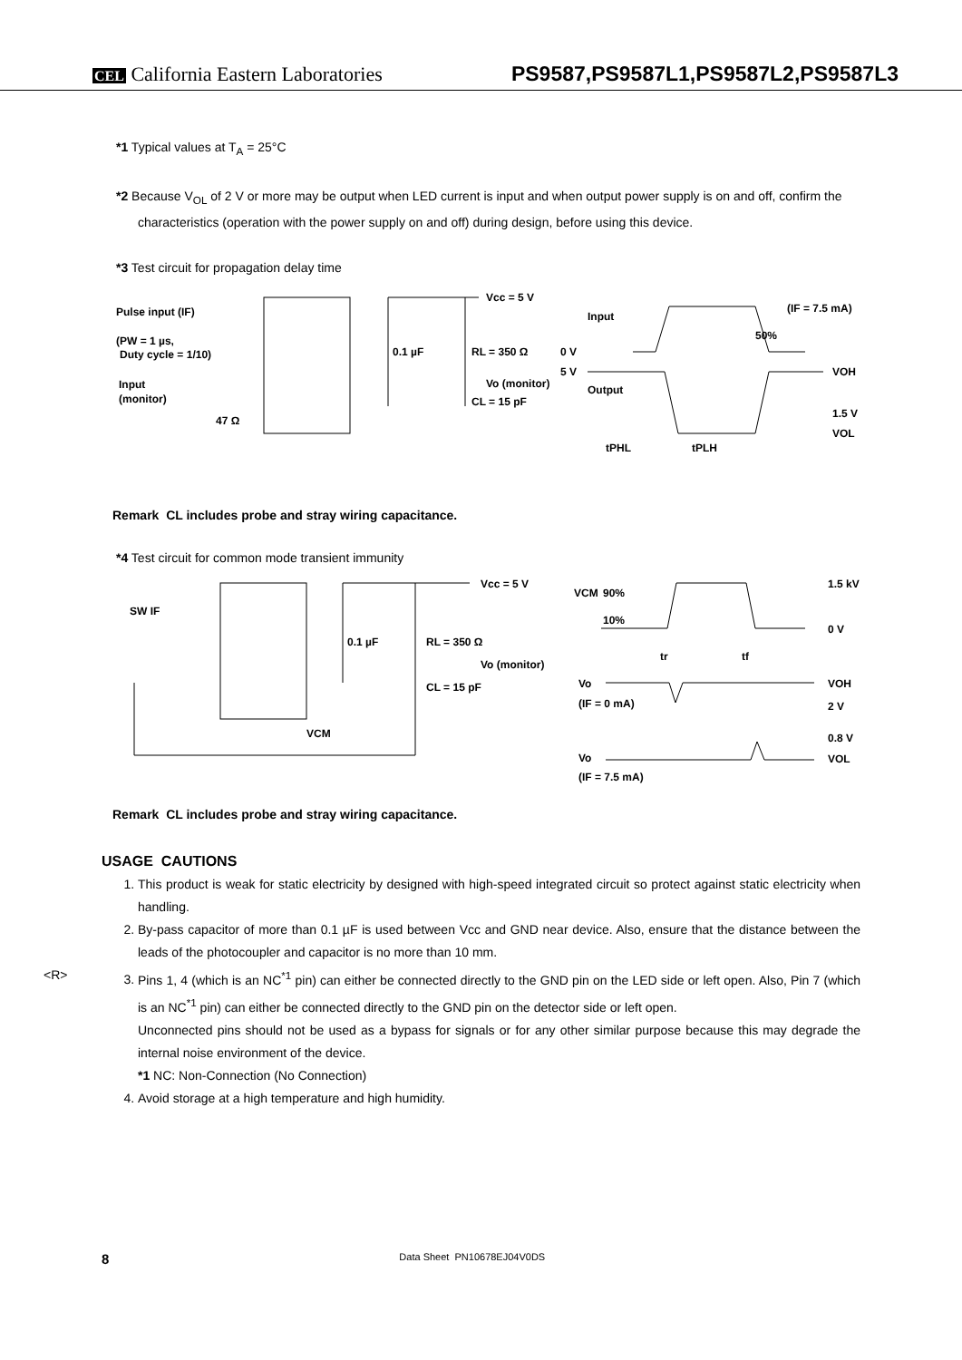CEL California Eastern Laboratories PS9587,PS9587L1,PS9587L2,PS9587L3
*1 Typical values at T<sub>A</sub> = 25°C
*2 Because V<sub>OL</sub> of 2 V or more may be output when LED current is input and when output power supply is on and off, confirm the characteristics (operation with the power supply on and off) during design, before using this device.
*3 Test circuit for propagation delay time
Pulse input (IF)
(PW = 1 µs,
Duty cycle = 1/10)
Input
(monitor)
47 Ω
Vcc = 5 V
0.1 µF
RL = 350 Ω
Vo (monitor)
CL = 15 pF
Input
0 V
5 V
Output
(IF = 7.5 mA)
50%
VOH
1.5 V
VOL
tPHL
tPLH
Remark CL includes probe and stray wiring capacitance.
*4 Test circuit for common mode transient immunity
SW IF
Vcc = 5 V
0.1 µF
RL = 350 Ω
Vo (monitor)
CL = 15 pF
VCM
VCM
90%
10%
1.5 kV
0 V
tr
tf
Vo
(IF = 0 mA)
VOH
2 V
0.8 V
Vo
(IF = 7.5 mA)
VOL
Remark CL includes probe and stray wiring capacitance.
USAGE CAUTIONS
1. This product is weak for static electricity by designed with high-speed integrated circuit so protect against static electricity when handling.
2. By-pass capacitor of more than 0.1 µF is used between Vcc and GND near device. Also, ensure that the distance between the leads of the photocoupler and capacitor is no more than 10 mm.
3. <R> Pins 1, 4 (which is an NC<sup>*1</sup> pin) can either be connected directly to the GND pin on the LED side or left open. Also, Pin 7 (which is an NC<sup>*1</sup> pin) can either be connected directly to the GND pin on the detector side or left open.
Unconnected pins should not be used as a bypass for signals or for any other similar purpose because this may degrade the internal noise environment of the device.
*1 NC: Non-Connection (No Connection)
4. Avoid storage at a high temperature and high humidity.
8 Data Sheet PN10678EJ04V0DS